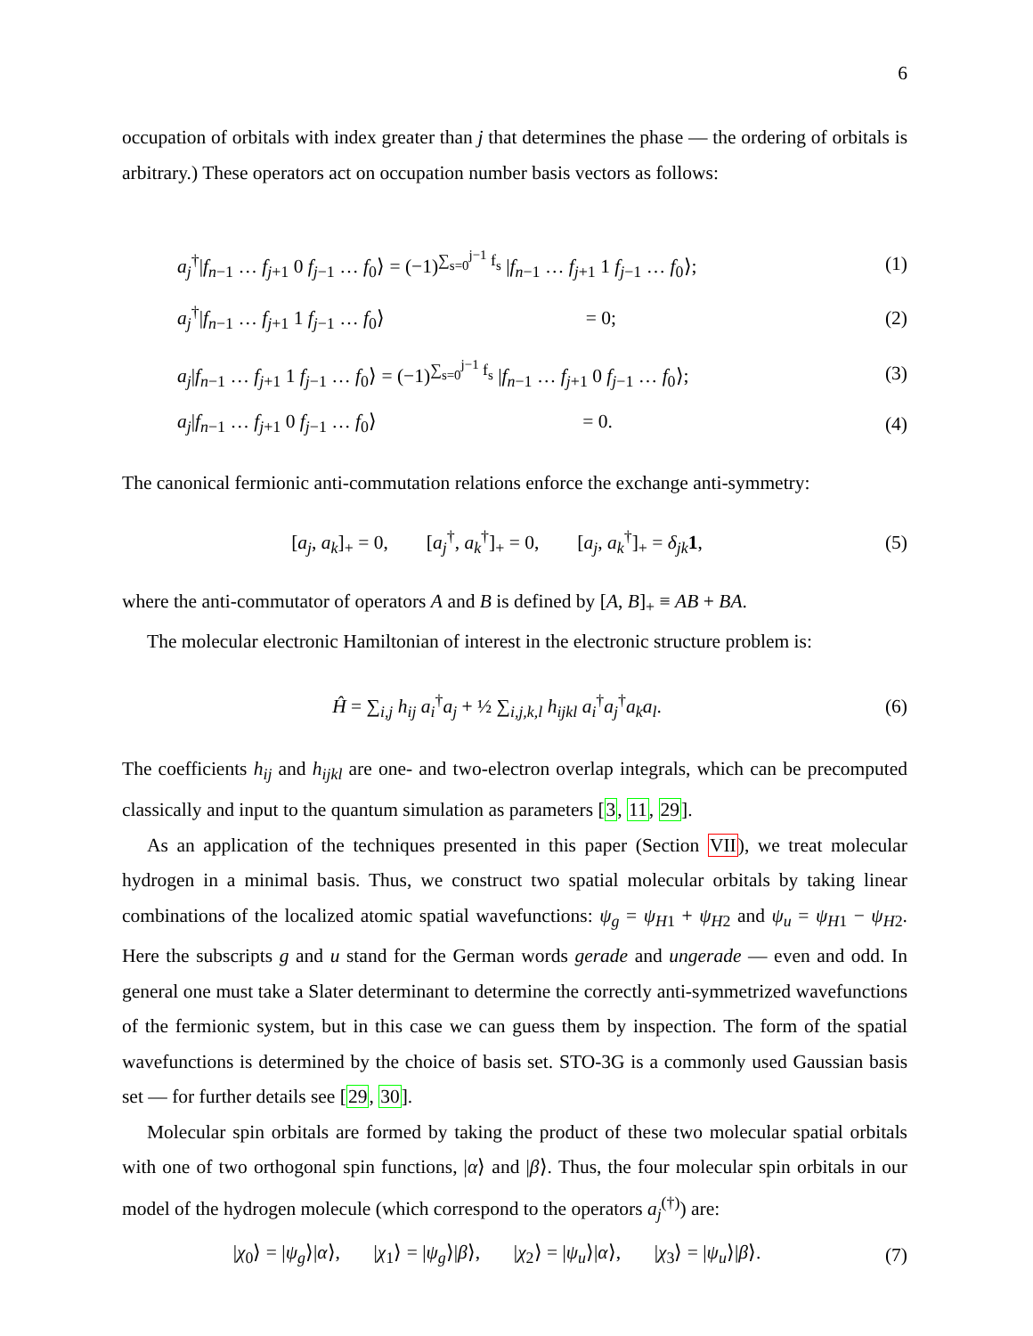6
occupation of orbitals with index greater than j that determines the phase — the ordering of orbitals is arbitrary.) These operators act on occupation number basis vectors as follows:
a<sub>j</sub><sup>†</sup>|f<sub>n−1</sub> … f<sub>j+1</sub> 0 f<sub>j−1</sub> … f<sub>0</sub>⟩ = (−1)<sup>∑<sub>s=0</sub><sup>j−1</sup> f<sub>s</sub></sup> |f<sub>n−1</sub> … f<sub>j+1</sub> 1 f<sub>j−1</sub> … f<sub>0</sub>⟩;
(1)
a<sub>j</sub><sup>†</sup>|f<sub>n−1</sub> … f<sub>j+1</sub> 1 f<sub>j−1</sub> … f<sub>0</sub>⟩ = 0;
(2)
a<sub>j</sub>|f<sub>n−1</sub> … f<sub>j+1</sub> 1 f<sub>j−1</sub> … f<sub>0</sub>⟩ = (−1)<sup>∑<sub>s=0</sub><sup>j−1</sup> f<sub>s</sub></sup> |f<sub>n−1</sub> … f<sub>j+1</sub> 0 f<sub>j−1</sub> … f<sub>0</sub>⟩;
(3)
a<sub>j</sub>|f<sub>n−1</sub> … f<sub>j+1</sub> 0 f<sub>j−1</sub> … f<sub>0</sub>⟩ = 0.
(4)
The canonical fermionic anti-commutation relations enforce the exchange anti-symmetry:
[a<sub>j</sub>, a<sub>k</sub>]<sub>+</sub> = 0, [a<sub>j</sub><sup>†</sup>, a<sub>k</sub><sup>†</sup>]<sub>+</sub> = 0, [a<sub>j</sub>, a<sub>k</sub><sup>†</sup>]<sub>+</sub> = δ<sub>jk</sub> 1,
(5)
where the anti-commutator of operators A and B is defined by [A, B]<sub>+</sub> ≡ AB + BA.
The molecular electronic Hamiltonian of interest in the electronic structure problem is:
Ĥ = ∑<sub>i,j</sub> h<sub>ij</sub> a<sub>i</sub><sup>†</sup>a<sub>j</sub> + ½ ∑<sub>i,j,k,l</sub> h<sub>ijkl</sub> a<sub>i</sub><sup>†</sup>a<sub>j</sub><sup>†</sup>a<sub>k</sub>a<sub>l</sub>.
(6)
The coefficients h<sub>ij</sub> and h<sub>ijkl</sub> are one- and two-electron overlap integrals, which can be precomputed classically and input to the quantum simulation as parameters [3, 11, 29].
As an application of the techniques presented in this paper (Section VII), we treat molecular hydrogen in a minimal basis. Thus, we construct two spatial molecular orbitals by taking linear combinations of the localized atomic spatial wavefunctions: ψ<sub>g</sub> = ψ<sub>H1</sub> + ψ<sub>H2</sub> and ψ<sub>u</sub> = ψ<sub>H1</sub> − ψ<sub>H2</sub>. Here the subscripts g and u stand for the German words gerade and ungerade — even and odd. In general one must take a Slater determinant to determine the correctly anti-symmetrized wavefunctions of the fermionic system, but in this case we can guess them by inspection. The form of the spatial wavefunctions is determined by the choice of basis set. STO-3G is a commonly used Gaussian basis set — for further details see [29, 30].
Molecular spin orbitals are formed by taking the product of these two molecular spatial orbitals with one of two orthogonal spin functions, |α⟩ and |β⟩. Thus, the four molecular spin orbitals in our model of the hydrogen molecule (which correspond to the operators a<sub>j</sub><sup>(†)</sup>) are:
|χ<sub>0</sub>⟩ = |ψ<sub>g</sub>⟩|α⟩, |χ<sub>1</sub>⟩ = |ψ<sub>g</sub>⟩|β⟩, |χ<sub>2</sub>⟩ = |ψ<sub>u</sub>⟩|α⟩, |χ<sub>3</sub>⟩ = |ψ<sub>u</sub>⟩|β⟩.
(7)